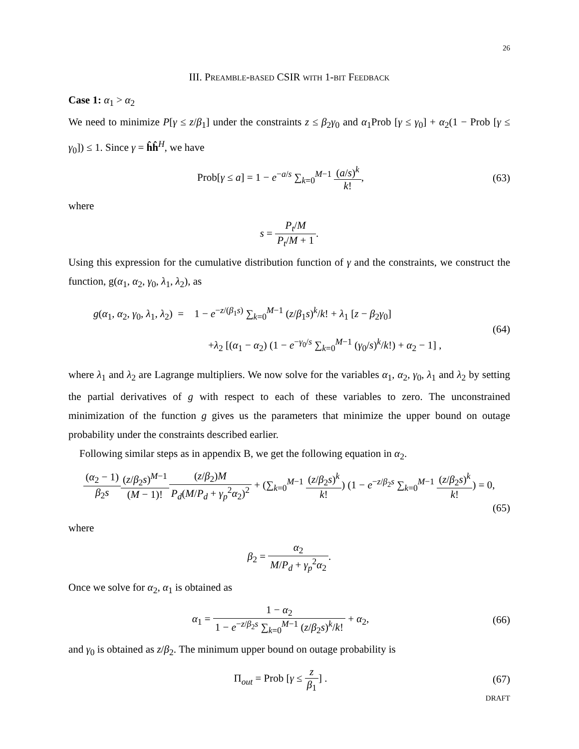26
III. Preamble-based CSIR with 1-bit Feedback
Case 1: α<sub>1</sub> > α<sub>2</sub>
We need to minimize P[γ ≤ z/β<sub>1</sub>] under the constraints z ≤ β<sub>2</sub>γ<sub>0</sub> and α<sub>1</sub>Prob [γ ≤ γ<sub>0</sub>] + α<sub>2</sub>(1 − Prob [γ ≤ γ<sub>0</sub>]) ≤ 1. Since γ = ĥĥ<sup>H</sup>, we have
Prob[γ ≤ a] = 1 − e<sup>−a/s</sup> ∑<sub>k=0</sub><sup>M−1</sup> (a/s)<sup>k</sup> k!,
(63)
where
s = P<sub>t</sub>/M P<sub>t</sub>/M + 1.
Using this expression for the cumulative distribution function of γ and the constraints, we construct the function, g(α<sub>1</sub>, α<sub>2</sub>, γ<sub>0</sub>, λ<sub>1</sub>, λ<sub>2</sub>), as
g(α<sub>1</sub>, α<sub>2</sub>, γ<sub>0</sub>, λ<sub>1</sub>, λ<sub>2</sub>) = 1 − e<sup>−z/(β<sub>1</sub>s)</sup> ∑<sub>k=0</sub><sup>M−1</sup> (z/β<sub>1</sub>s)<sup>k</sup>/k! + λ<sub>1</sub> [z − β<sub>2</sub>γ<sub>0</sub>]
+λ<sub>2</sub> [(α<sub>1</sub> − α<sub>2</sub>) (1 − e<sup>−γ<sub>0</sub>/s</sup> ∑<sub>k=0</sub><sup>M−1</sup> (γ<sub>0</sub>/s)<sup>k</sup>/k!) + α<sub>2</sub> − 1] ,
(64)
where λ<sub>1</sub> and λ<sub>2</sub> are Lagrange multipliers. We now solve for the variables α<sub>1</sub>, α<sub>2</sub>, γ<sub>0</sub>, λ<sub>1</sub> and λ<sub>2</sub> by setting the partial derivatives of g with respect to each of these variables to zero. The unconstrained minimization of the function g gives us the parameters that minimize the upper bound on outage probability under the constraints described earlier.
Following similar steps as in appendix B, we get the following equation in α<sub>2</sub>.
(α<sub>2</sub> − 1) β<sub>2</sub>s(z/β<sub>2</sub>s)<sup>M−1</sup> (M − 1)!(z/β<sub>2</sub>)M P<sub>d</sub>(M/P<sub>d</sub> + γ<sub>p</sub><sup>2</sup>α<sub>2</sub>)<sup>2</sup> + (∑<sub>k=0</sub><sup>M−1</sup> (z/β<sub>2</sub>s)<sup>k</sup> k!) (1 − e<sup>−z/β<sub>2</sub>s</sup> ∑<sub>k=0</sub><sup>M−1</sup> (z/β<sub>2</sub>s)<sup>k</sup> k!) = 0,
(65)
where
β<sub>2</sub> = α<sub>2</sub> M/P<sub>d</sub> + γ<sub>p</sub><sup>2</sup>α<sub>2</sub>.
Once we solve for α<sub>2</sub>, α<sub>1</sub> is obtained as
α<sub>1</sub> = 1 − α<sub>2</sub> 1 − e<sup>−z/β<sub>2</sub>s</sup> ∑<sub>k=0</sub><sup>M−1</sup> (z/β<sub>2</sub>s)<sup>k</sup>/k! + α<sub>2</sub>,
(66)
and γ<sub>0</sub> is obtained as z/β<sub>2</sub>. The minimum upper bound on outage probability is
Π<sub>out</sub> = Prob [γ ≤ z β<sub>1</sub>] . (67)
DRAFT